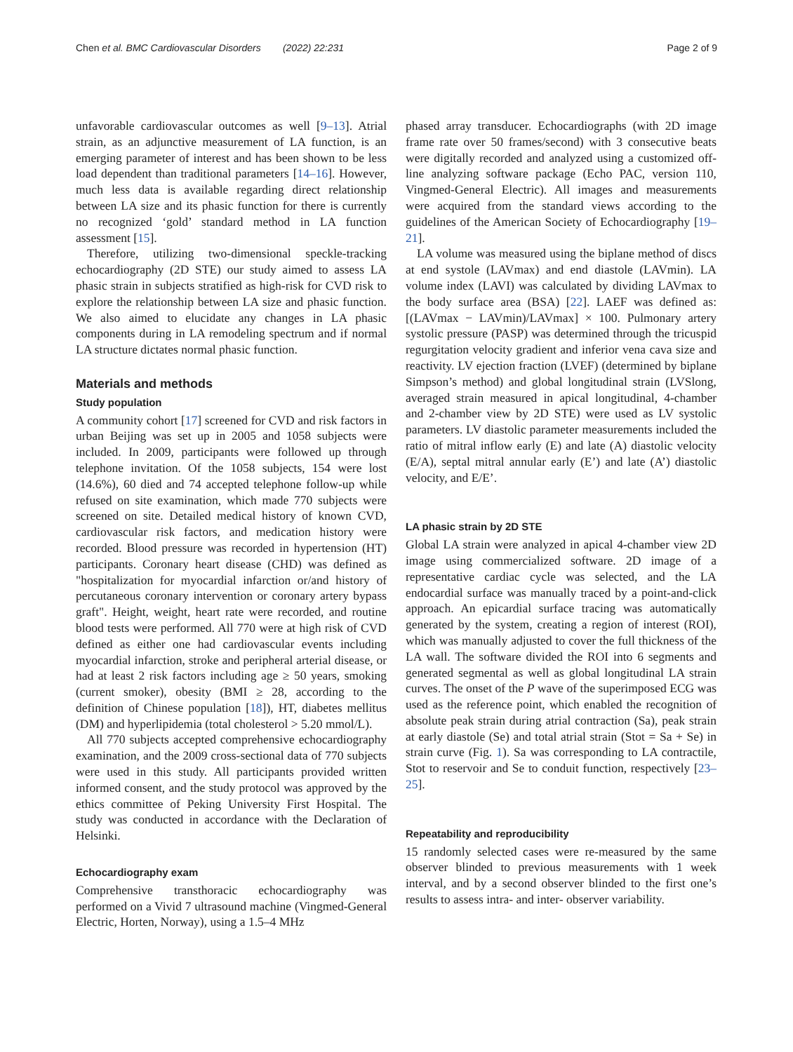Chen et al. BMC Cardiovascular Disorders (2022) 22:231 Page 2 of 9
unfavorable cardiovascular outcomes as well [9–13]. Atrial strain, as an adjunctive measurement of LA function, is an emerging parameter of interest and has been shown to be less load dependent than traditional parameters [14–16]. However, much less data is available regarding direct relationship between LA size and its phasic function for there is currently no recognized ‘gold’ standard method in LA function assessment [15].
Therefore, utilizing two-dimensional speckle-tracking echocardiography (2D STE) our study aimed to assess LA phasic strain in subjects stratified as high-risk for CVD risk to explore the relationship between LA size and phasic function. We also aimed to elucidate any changes in LA phasic components during in LA remodeling spectrum and if normal LA structure dictates normal phasic function.
Materials and methods
Study population
A community cohort [17] screened for CVD and risk factors in urban Beijing was set up in 2005 and 1058 subjects were included. In 2009, participants were followed up through telephone invitation. Of the 1058 subjects, 154 were lost (14.6%), 60 died and 74 accepted telephone follow-up while refused on site examination, which made 770 subjects were screened on site. Detailed medical history of known CVD, cardiovascular risk factors, and medication history were recorded. Blood pressure was recorded in hypertension (HT) participants. Coronary heart disease (CHD) was defined as "hospitalization for myocardial infarction or/and history of percutaneous coronary intervention or coronary artery bypass graft". Height, weight, heart rate were recorded, and routine blood tests were performed. All 770 were at high risk of CVD defined as either one had cardiovascular events including myocardial infarction, stroke and peripheral arterial disease, or had at least 2 risk factors including age ≥ 50 years, smoking (current smoker), obesity (BMI ≥ 28, according to the definition of Chinese population [18]), HT, diabetes mellitus (DM) and hyperlipidemia (total cholesterol > 5.20 mmol/L).
All 770 subjects accepted comprehensive echocardiography examination, and the 2009 cross-sectional data of 770 subjects were used in this study. All participants provided written informed consent, and the study protocol was approved by the ethics committee of Peking University First Hospital. The study was conducted in accordance with the Declaration of Helsinki.
Echocardiography exam
Comprehensive transthoracic echocardiography was performed on a Vivid 7 ultrasound machine (Vingmed-General Electric, Horten, Norway), using a 1.5–4 MHz
phased array transducer. Echocardiographs (with 2D image frame rate over 50 frames/second) with 3 consecutive beats were digitally recorded and analyzed using a customized off-line analyzing software package (Echo PAC, version 110, Vingmed-General Electric). All images and measurements were acquired from the standard views according to the guidelines of the American Society of Echocardiography [19–21].
LA volume was measured using the biplane method of discs at end systole (LAVmax) and end diastole (LAVmin). LA volume index (LAVI) was calculated by dividing LAVmax to the body surface area (BSA) [22]. LAEF was defined as: [(LAVmax − LAVmin)/LAVmax] × 100. Pulmonary artery systolic pressure (PASP) was determined through the tricuspid regurgitation velocity gradient and inferior vena cava size and reactivity. LV ejection fraction (LVEF) (determined by biplane Simpson’s method) and global longitudinal strain (LVSlong, averaged strain measured in apical longitudinal, 4-chamber and 2-chamber view by 2D STE) were used as LV systolic parameters. LV diastolic parameter measurements included the ratio of mitral inflow early (E) and late (A) diastolic velocity (E/A), septal mitral annular early (E’) and late (A’) diastolic velocity, and E/E’.
LA phasic strain by 2D STE
Global LA strain were analyzed in apical 4-chamber view 2D image using commercialized software. 2D image of a representative cardiac cycle was selected, and the LA endocardial surface was manually traced by a point-and-click approach. An epicardial surface tracing was automatically generated by the system, creating a region of interest (ROI), which was manually adjusted to cover the full thickness of the LA wall. The software divided the ROI into 6 segments and generated segmental as well as global longitudinal LA strain curves. The onset of the P wave of the superimposed ECG was used as the reference point, which enabled the recognition of absolute peak strain during atrial contraction (Sa), peak strain at early diastole (Se) and total atrial strain (Stot = Sa + Se) in strain curve (Fig. 1). Sa was corresponding to LA contractile, Stot to reservoir and Se to conduit function, respectively [23–25].
Repeatability and reproducibility
15 randomly selected cases were re-measured by the same observer blinded to previous measurements with 1 week interval, and by a second observer blinded to the first one’s results to assess intra- and inter- observer variability.